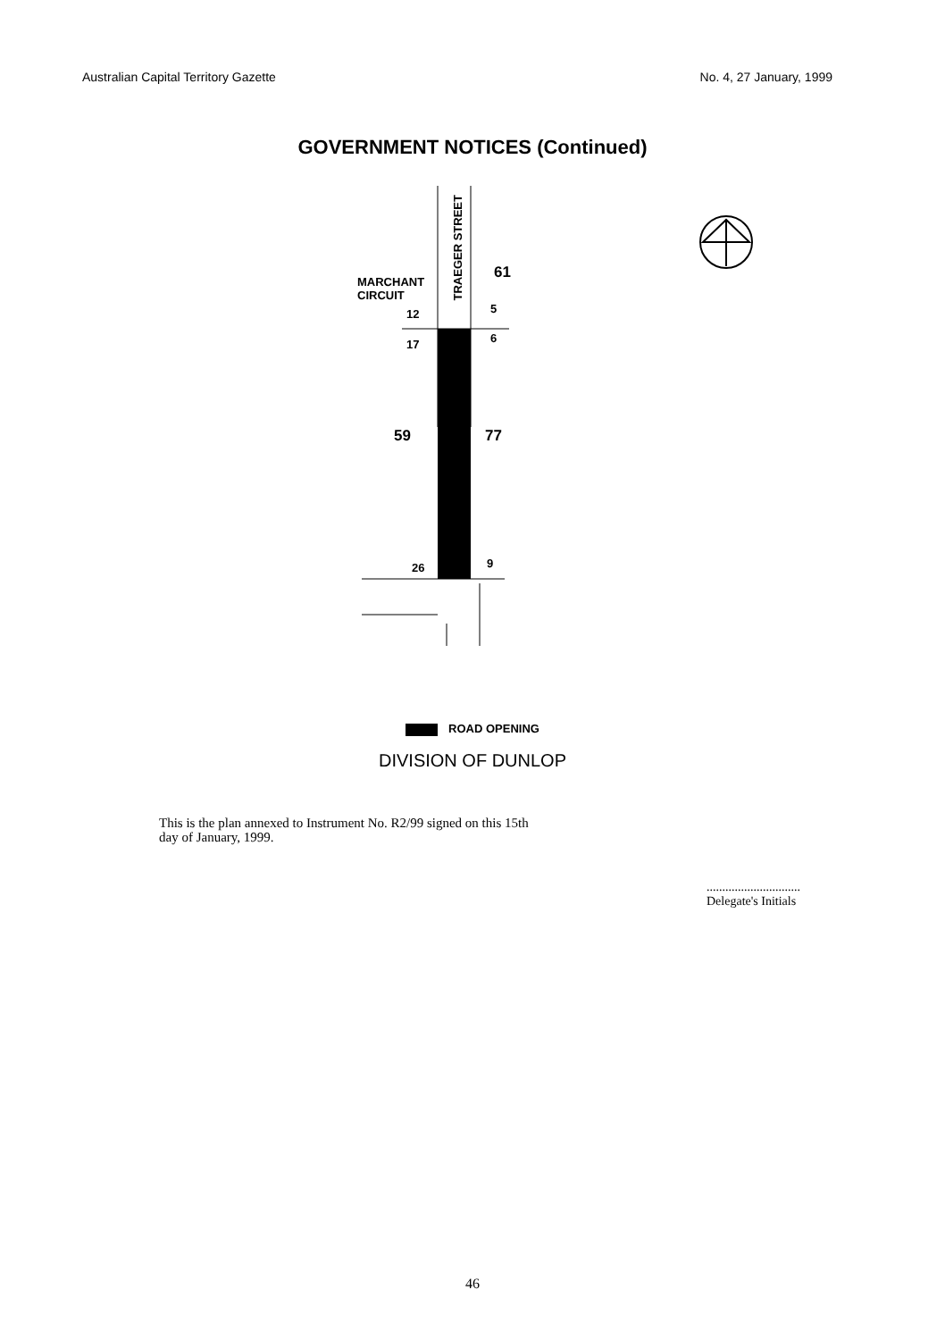Australian Capital Territory Gazette No. 4, 27 January, 1999
GOVERNMENT NOTICES (Continued)
MARCHANT
CIRCUIT
TRAEGER STREET
61
12 5
17 6
59 77
26 9
ROAD OPENING
DIVISION OF DUNLOP
This is the plan annexed to Instrument No. R2/99 signed on this 15th
day of January, 1999.
..............................
Delegate's Initials
46